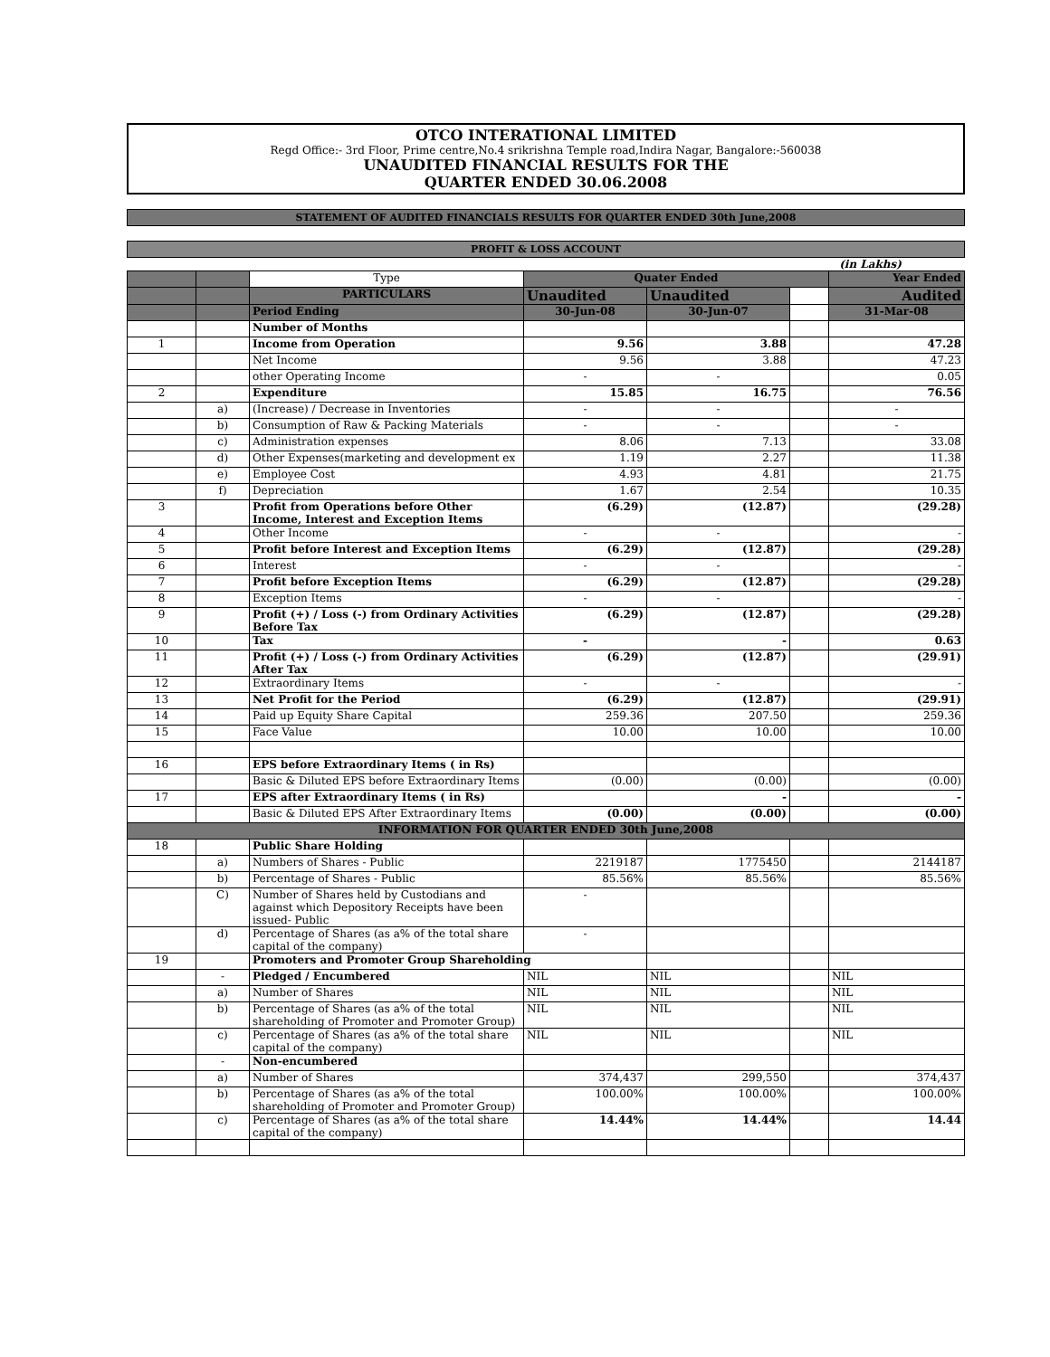OTCO INTERATIONAL LIMITED
Regd Office:- 3rd Floor, Prime centre,No.4 srikrishna Temple road,Indira Nagar, Bangalore:-560038
UNAUDITED FINANCIAL RESULTS FOR THE
QUARTER ENDED 30.06.2008
STATEMENT OF AUDITED FINANCIALS RESULTS FOR QUARTER ENDED 30th June,2008
PROFIT & LOSS ACCOUNT
(in Lakhs)
| | | Type | Quater Ended | | | Year Ended |
| | | PARTICULARS | Unaudited | Unaudited | | Audited |
| | | Period Ending | 30-Jun-08 | 30-Jun-07 | | 31-Mar-08 |
| | | Number of Months | | | | |
| 1 | | Income from Operation | 9.56 | 3.88 | | 47.28 |
| | | Net Income | 9.56 | 3.88 | | 47.23 |
| | | other Operating Income | - | - | | 0.05 |
| 2 | | Expenditure | 15.85 | 16.75 | | 76.56 |
| | a) | (Increase) / Decrease in Inventories | - | - | | - |
| | b) | Consumption of Raw & Packing Materials | - | - | | - |
| | c) | Administration expenses | 8.06 | 7.13 | | 33.08 |
| | d) | Other Expenses(marketing and development ex | 1.19 | 2.27 | | 11.38 |
| | e) | Employee Cost | 4.93 | 4.81 | | 21.75 |
| | f) | Depreciation | 1.67 | 2.54 | | 10.35 |
| 3 | | Profit from Operations before Other Income, Interest and Exception Items | (6.29) | (12.87) | | (29.28) |
| 4 | | Other Income | - | - | | - |
| 5 | | Profit before Interest and Exception Items | (6.29) | (12.87) | | (29.28) |
| 6 | | Interest | - | - | | - |
| 7 | | Profit before Exception Items | (6.29) | (12.87) | | (29.28) |
| 8 | | Exception Items | - | - | | - |
| 9 | | Profit (+) / Loss (-) from Ordinary Activities Before Tax | (6.29) | (12.87) | | (29.28) |
| 10 | | Tax | - | - | | 0.63 |
| 11 | | Profit (+) / Loss (-) from Ordinary Activities After Tax | (6.29) | (12.87) | | (29.91) |
| 12 | | Extraordinary Items | - | - | | - |
| 13 | | Net Profit for the Period | (6.29) | (12.87) | | (29.91) |
| 14 | | Paid up Equity Share Capital | 259.36 | 207.50 | | 259.36 |
| 15 | | Face Value | 10.00 | 10.00 | | 10.00 |
| 16 | | EPS before Extraordinary Items ( in Rs) | | | | |
| | | Basic & Diluted EPS before Extraordinary Items | (0.00) | (0.00) | | (0.00) |
| 17 | | EPS after Extraordinary Items ( in Rs) | | - | | - |
| | | Basic & Diluted EPS After Extraordinary Items | (0.00) | (0.00) | | (0.00) |
| INFORMATION FOR QUARTER ENDED 30th June,2008 | | | | | | |
| 18 | | Public Share Holding | | | | |
| | a) | Numbers of Shares - Public | 2219187 | 1775450 | | 2144187 |
| | b) | Percentage of Shares - Public | 85.56% | 85.56% | | 85.56% |
| | C) | Number of Shares held by Custodians and against which Depository Receipts have been issued- Public | - | | | |
| | d) | Percentage of Shares (as a% of the total share capital of the company) | - | | | |
| 19 | | Promoters and Promoter Group Shareholding | | | | |
| | - | Pledged / Encumbered | NIL | NIL | | NIL |
| | a) | Number of Shares | NIL | NIL | | NIL |
| | b) | Percentage of Shares (as a% of the total shareholding of Promoter and Promoter Group) | NIL | NIL | | NIL |
| | c) | Percentage of Shares (as a% of the total share capital of the company) | NIL | NIL | | NIL |
| | - | Non-encumbered | | | | |
| | a) | Number of Shares | 374,437 | 299,550 | | 374,437 |
| | b) | Percentage of Shares (as a% of the total shareholding of Promoter and Promoter Group) | 100.00% | 100.00% | | 100.00% |
| | c) | Percentage of Shares (as a% of the total share capital of the company) | 14.44% | 14.44% | | 14.44 |